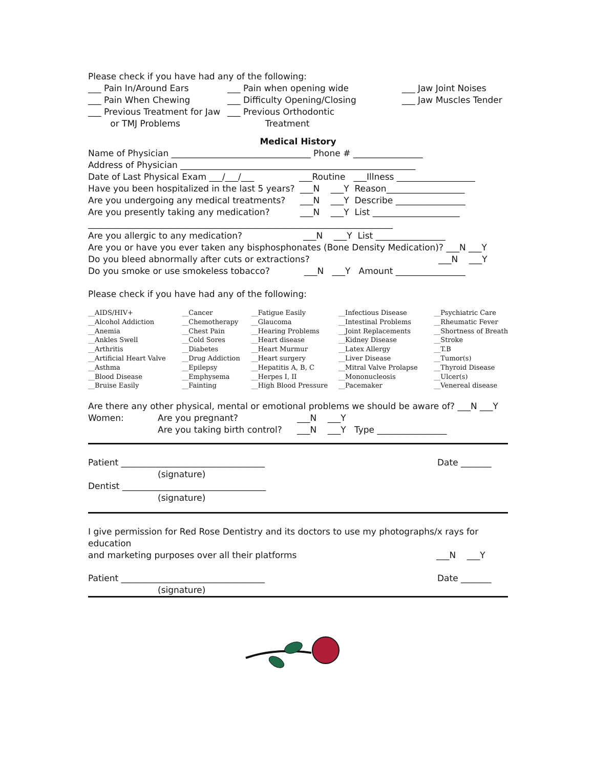Please check if you have had any of the following:
___ Pain In/Around Ears ___ Pain when opening wide ___ Jaw Joint Noises
___ Pain When Chewing ___ Difficulty Opening/Closing ___ Jaw Muscles Tender
___ Previous Treatment for Jaw ___ Previous Orthodontic
or TMJ Problems Treatment
Medical History
Name of Physician ________________________________ Phone # ________________
Address of Physician ______________________________________________________
Date of Last Physical Exam ___/___/___ ___Routine ___Illness __________________
Have you been hospitalized in the last 5 years? ___N ___Y Reason__________________
Are you undergoing any medical treatments? ___N ___Y Describe ________________
Are you presently taking any medication? ___N ___Y List ____________________
______________________________________________________________________
Are you allergic to any medication? ___N ___Y List ________________
Are you or have you ever taken any bisphosphonates (Bone Density Medication)? ___N ___Y
Do you bleed abnormally after cuts or extractions? ___N ___Y
Do you smoke or use smokeless tobacco? ___N ___Y Amount ________________
Please check if you have had any of the following:
__AIDS/HIV+ __Alcohol Addiction __Anemia __Ankles Swell __Arthritis __Artificial Heart Valve __Asthma __Blood Disease __Bruise Easily
__Cancer __Chemotherapy __Chest Pain __Cold Sores __Diabetes __Drug Addiction __Epilepsy __Emphysema __Fainting
__Fatigue Easily __Glaucoma __Hearing Problems __Heart disease __Heart Murmur __Heart surgery __Hepatitis A, B, C __Herpes I, II __High Blood Pressure
__Infectious Disease __Intestinal Problems __Joint Replacements __Kidney Disease __Latex Allergy __Liver Disease __Mitral Valve Prolapse __Mononucleosis __Pacemaker
__Psychiatric Care __Rheumatic Fever __Shortness of Breath __Stroke __T.B __Tumor(s) __Thyroid Disease __Ulcer(s) __Venereal disease
Are there any other physical, mental or emotional problems we should be aware of? ___N ___Y
Women: Are you pregnant? ___N ___Y
Are you taking birth control? ___N ___Y Type ________________
Patient _________________________________ Date _______
(signature)
Dentist _________________________________
(signature)
I give permission for Red Rose Dentistry and its doctors to use my photographs/x rays for education
and marketing purposes over all their platforms ___N ___Y
Patient _________________________________ Date _______
(signature)